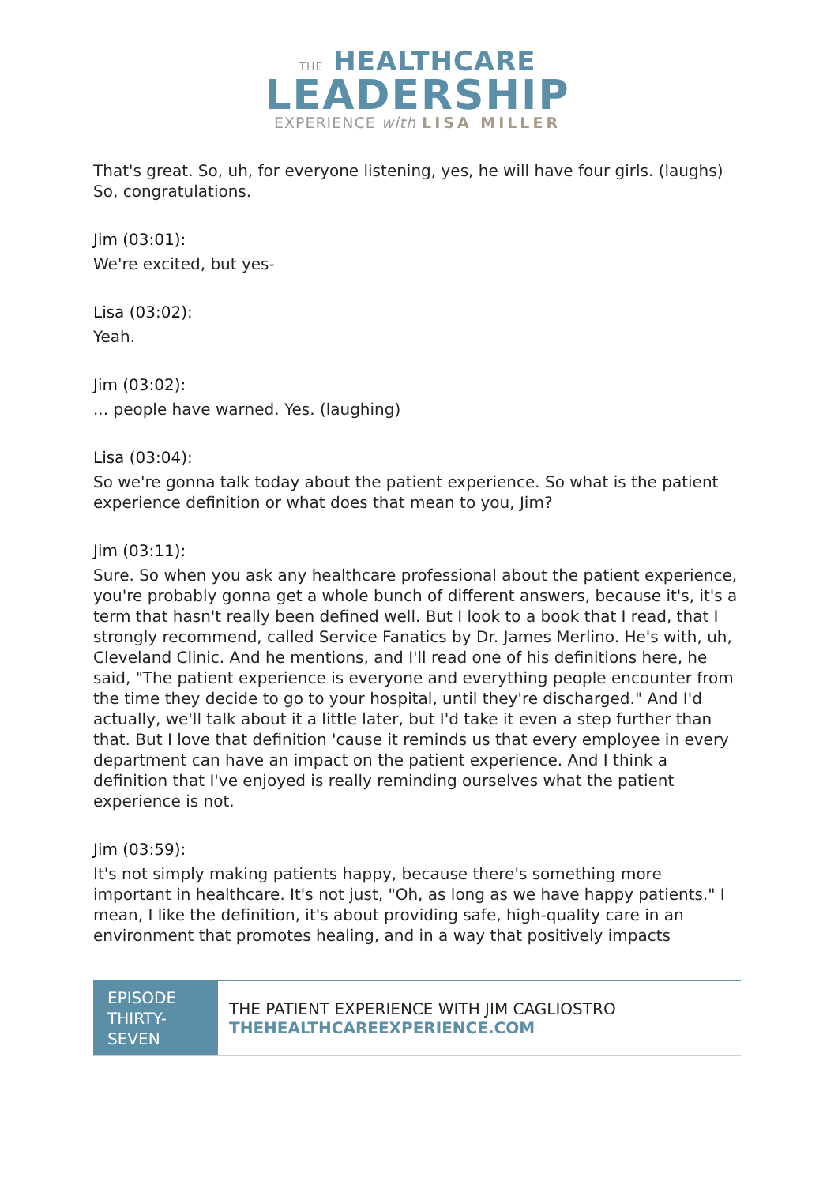THE HEALTHCARE
LEADERSHIP
EXPERIENCE with LISA MILLER
That's great. So, uh, for everyone listening, yes, he will have four girls. (laughs) So, congratulations.
Jim (03:01):
We're excited, but yes-
Lisa (03:02):
Yeah.
Jim (03:02):
... people have warned. Yes. (laughing)
Lisa (03:04):
So we're gonna talk today about the patient experience. So what is the patient experience definition or what does that mean to you, Jim?
Jim (03:11):
Sure. So when you ask any healthcare professional about the patient experience, you're probably gonna get a whole bunch of different answers, because it's, it's a term that hasn't really been defined well. But I look to a book that I read, that I strongly recommend, called Service Fanatics by Dr. James Merlino. He's with, uh, Cleveland Clinic. And he mentions, and I'll read one of his definitions here, he said, "The patient experience is everyone and everything people encounter from the time they decide to go to your hospital, until they're discharged." And I'd actually, we'll talk about it a little later, but I'd take it even a step further than that. But I love that definition 'cause it reminds us that every employee in every department can have an impact on the patient experience. And I think a definition that I've enjoyed is really reminding ourselves what the patient experience is not.
Jim (03:59):
It's not simply making patients happy, because there's something more important in healthcare. It's not just, "Oh, as long as we have happy patients." I mean, I like the definition, it's about providing safe, high-quality care in an environment that promotes healing, and in a way that positively impacts
| EPISODE THIRTY-SEVEN | THE PATIENT EXPERIENCE WITH JIM CAGLIOSTRO THEHEALTHCAREEXPERIENCE.COM |